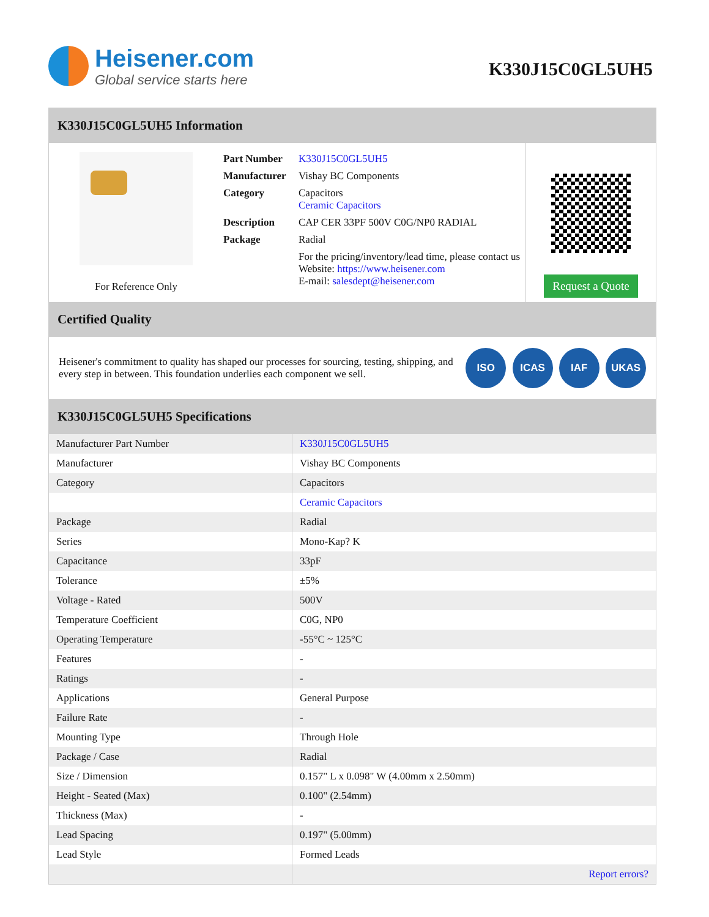Heisener.com
Global service starts here
K330J15C0GL5UH5
K330J15C0GL5UH5 Information
For Reference Only Part Number K330J15C0GL5UH5
Manufacturer Vishay BC Components
Category Capacitors
Ceramic Capacitors
Description CAP CER 33PF 500V C0G/NP0 RADIAL
Package Radial
For the pricing/inventory/lead time, please contact us
Website: https://www.heisener.com
E-mail: salesdept@heisener.com
Request a Quote
Certified Quality
Heisener's commitment to quality has shaped our processes for sourcing, testing, shipping, and every step in between. This foundation underlies each component we sell.
ISO ICAS IAF UKAS
K330J15C0GL5UH5 Specifications
| Manufacturer Part Number | K330J15C0GL5UH5 |
| Manufacturer | Vishay BC Components |
| Category | Capacitors |
| | Ceramic Capacitors |
| Package | Radial |
| Series | Mono-Kap? K |
| Capacitance | 33pF |
| Tolerance | ±5% |
| Voltage - Rated | 500V |
| Temperature Coefficient | C0G, NP0 |
| Operating Temperature | -55°C ~ 125°C |
| Features | - |
| Ratings | - |
| Applications | General Purpose |
| Failure Rate | - |
| Mounting Type | Through Hole |
| Package / Case | Radial |
| Size / Dimension | 0.157" L x 0.098" W (4.00mm x 2.50mm) |
| Height - Seated (Max) | 0.100" (2.54mm) |
| Thickness (Max) | - |
| Lead Spacing | 0.197" (5.00mm) |
| Lead Style | Formed Leads |
| | Report errors? |